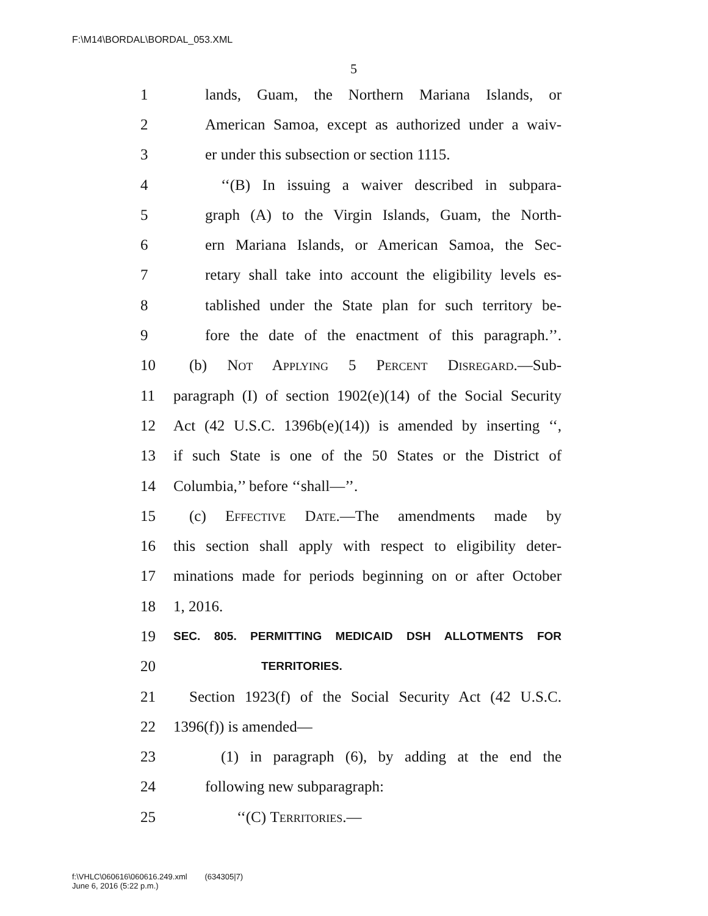F:\M14\BORDAL\BORDAL_053.XML
5
1 lands, Guam, the Northern Mariana Islands, or
2 American Samoa, except as authorized under a waiv-
3 er under this subsection or section 1115.
4 ‘‘(B) In issuing a waiver described in subpara-
5 graph (A) to the Virgin Islands, Guam, the North-
6 ern Mariana Islands, or American Samoa, the Sec-
7 retary shall take into account the eligibility levels es-
8 tablished under the State plan for such territory be-
9 fore the date of the enactment of this paragraph.’’.
10 (b) Not Applying 5 Percent Disregard.—Sub-
11 paragraph (I) of section 1902(e)(14) of the Social Security
12 Act (42 U.S.C. 1396b(e)(14)) is amended by inserting ‘‘,
13 if such State is one of the 50 States or the District of
14 Columbia,’’ before ‘‘shall—’’.
15 (c) Effective Date.—The amendments made by
16 this section shall apply with respect to eligibility deter-
17 minations made for periods beginning on or after October
18 1, 2016.
19 SEC. 805. PERMITTING MEDICAID DSH ALLOTMENTS FOR
20 TERRITORIES.
21 Section 1923(f) of the Social Security Act (42 U.S.C.
22 1396(f)) is amended—
23 (1) in paragraph (6), by adding at the end the
24 following new subparagraph:
25 ‘‘(C) Territories.—
f:\VHLC\060616\060616.249.xml (634305|7)
June 6, 2016 (5:22 p.m.)